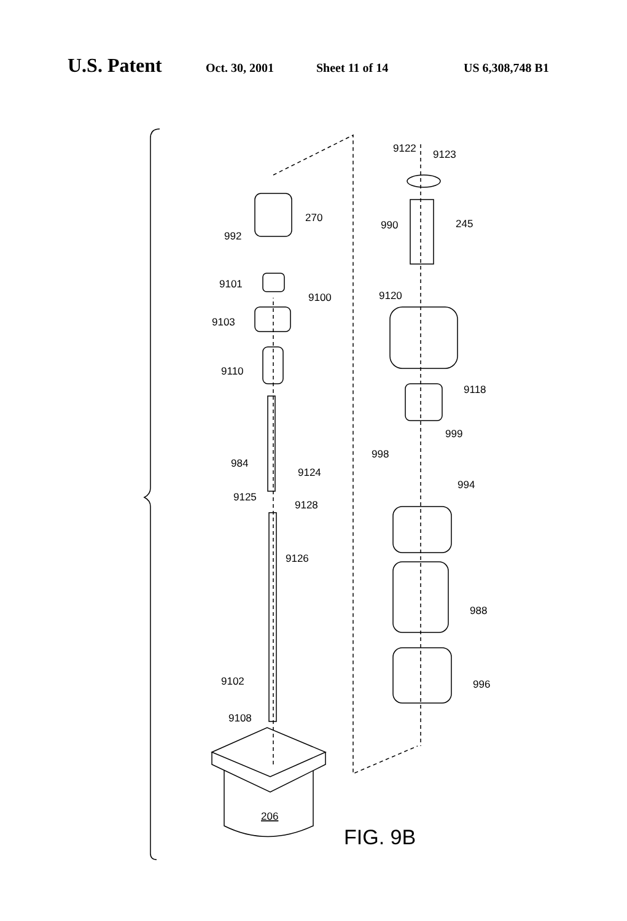U.S. Patent Oct. 30, 2001 Sheet 11 of 14 US 6,308,748 B1
992
270
9101
9103
9100
9110
984
9124
9125
9128
9126
9102
9108
206
9122
9123
990
245
9120
9118
999
998
994
988
996
FIG. 9B